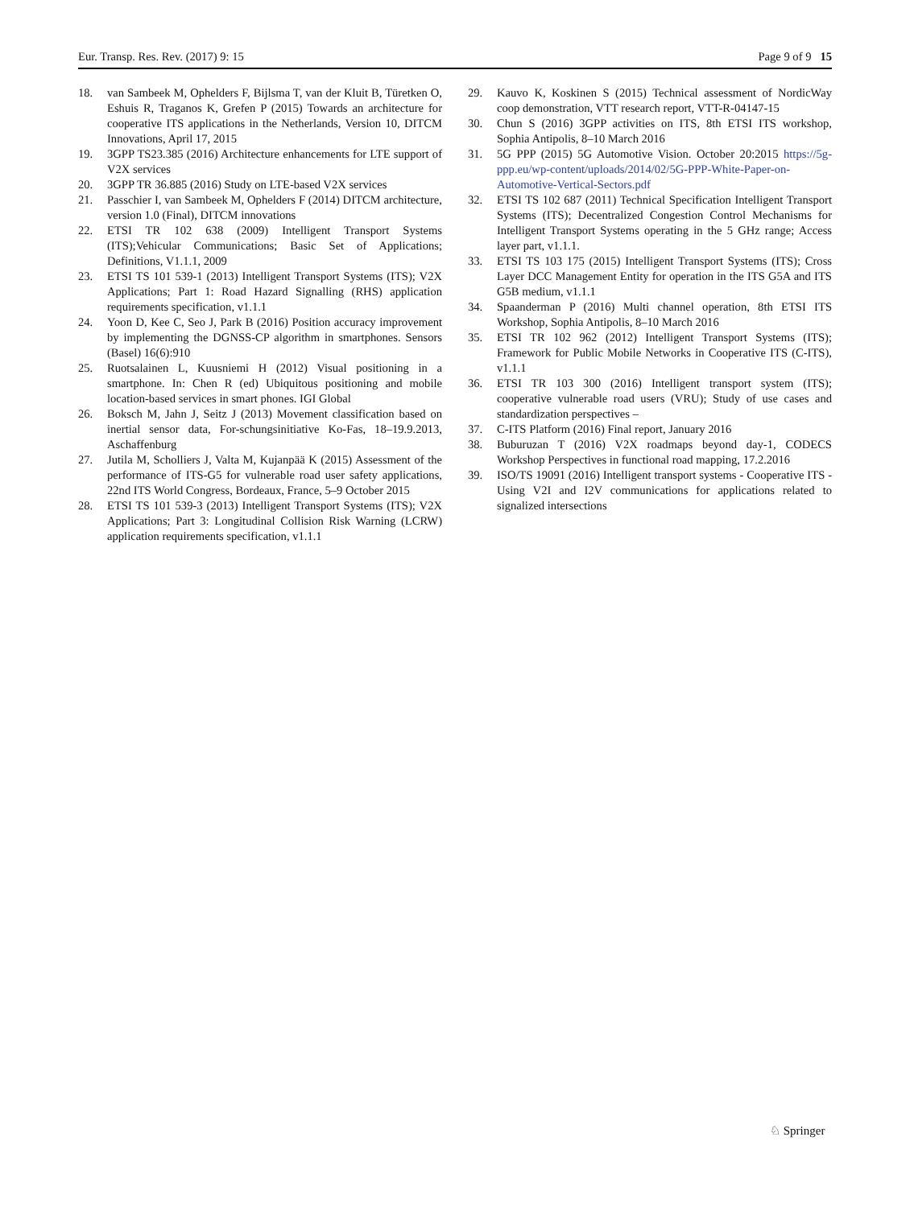Eur. Transp. Res. Rev. (2017) 9: 15 Page 9 of 9 15
18. van Sambeek M, Ophelders F, Bijlsma T, van der Kluit B, Türetken O, Eshuis R, Traganos K, Grefen P (2015) Towards an architecture for cooperative ITS applications in the Netherlands, Version 10, DITCM Innovations, April 17, 2015
19. 3GPP TS23.385 (2016) Architecture enhancements for LTE support of V2X services
20. 3GPP TR 36.885 (2016) Study on LTE-based V2X services
21. Passchier I, van Sambeek M, Ophelders F (2014) DITCM architecture, version 1.0 (Final), DITCM innovations
22. ETSI TR 102 638 (2009) Intelligent Transport Systems (ITS);Vehicular Communications; Basic Set of Applications; Definitions, V1.1.1, 2009
23. ETSI TS 101 539-1 (2013) Intelligent Transport Systems (ITS); V2X Applications; Part 1: Road Hazard Signalling (RHS) application requirements specification, v1.1.1
24. Yoon D, Kee C, Seo J, Park B (2016) Position accuracy improvement by implementing the DGNSS-CP algorithm in smartphones. Sensors (Basel) 16(6):910
25. Ruotsalainen L, Kuusniemi H (2012) Visual positioning in a smartphone. In: Chen R (ed) Ubiquitous positioning and mobile location-based services in smart phones. IGI Global
26. Boksch M, Jahn J, Seitz J (2013) Movement classification based on inertial sensor data, For-schungsinitiative Ko-Fas, 18–19.9.2013, Aschaffenburg
27. Jutila M, Scholliers J, Valta M, Kujanpää K (2015) Assessment of the performance of ITS-G5 for vulnerable road user safety applications, 22nd ITS World Congress, Bordeaux, France, 5–9 October 2015
28. ETSI TS 101 539-3 (2013) Intelligent Transport Systems (ITS); V2X Applications; Part 3: Longitudinal Collision Risk Warning (LCRW) application requirements specification, v1.1.1
29. Kauvo K, Koskinen S (2015) Technical assessment of NordicWay coop demonstration, VTT research report, VTT-R-04147-15
30. Chun S (2016) 3GPP activities on ITS, 8th ETSI ITS workshop, Sophia Antipolis, 8–10 March 2016
31. 5G PPP (2015) 5G Automotive Vision. October 20:2015 https://5g-ppp.eu/wp-content/uploads/2014/02/5G-PPP-White-Paper-on-Automotive-Vertical-Sectors.pdf
32. ETSI TS 102 687 (2011) Technical Specification Intelligent Transport Systems (ITS); Decentralized Congestion Control Mechanisms for Intelligent Transport Systems operating in the 5 GHz range; Access layer part, v1.1.1.
33. ETSI TS 103 175 (2015) Intelligent Transport Systems (ITS); Cross Layer DCC Management Entity for operation in the ITS G5A and ITS G5B medium, v1.1.1
34. Spaanderman P (2016) Multi channel operation, 8th ETSI ITS Workshop, Sophia Antipolis, 8–10 March 2016
35. ETSI TR 102 962 (2012) Intelligent Transport Systems (ITS); Framework for Public Mobile Networks in Cooperative ITS (C-ITS), v1.1.1
36. ETSI TR 103 300 (2016) Intelligent transport system (ITS); cooperative vulnerable road users (VRU); Study of use cases and standardization perspectives –
37. C-ITS Platform (2016) Final report, January 2016
38. Buburuzan T (2016) V2X roadmaps beyond day-1, CODECS Workshop Perspectives in functional road mapping, 17.2.2016
39. ISO/TS 19091 (2016) Intelligent transport systems - Cooperative ITS - Using V2I and I2V communications for applications related to signalized intersections
♘ Springer